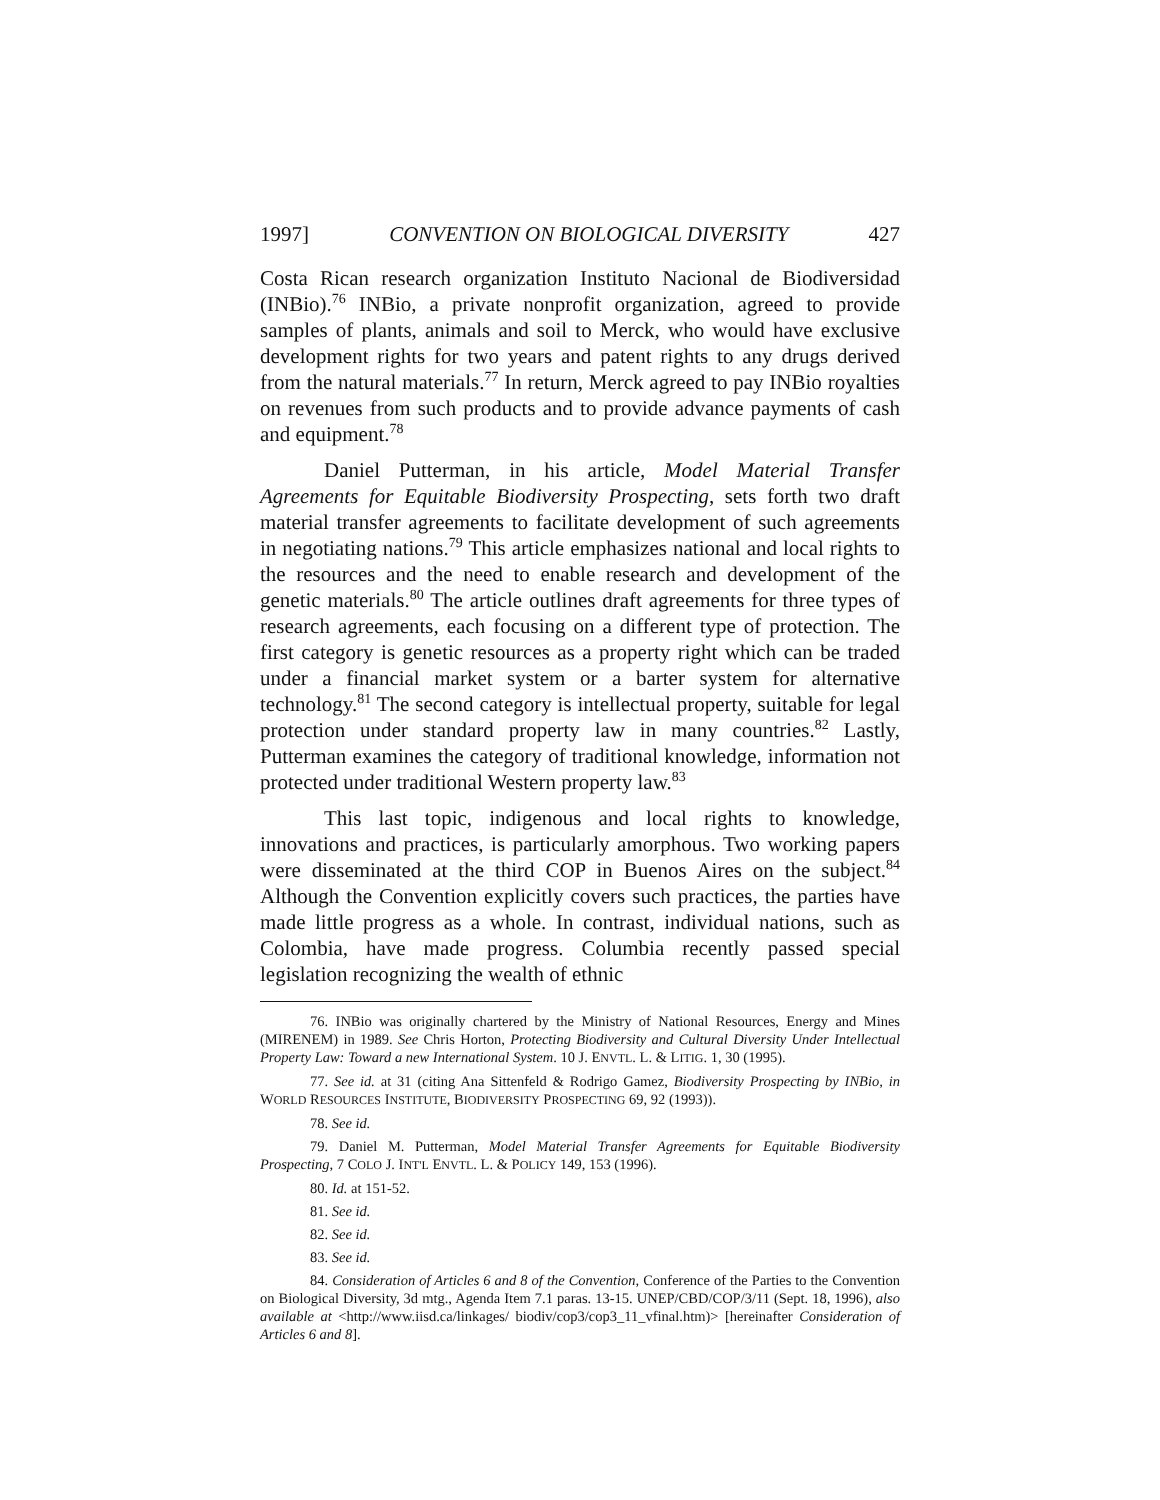1997] CONVENTION ON BIOLOGICAL DIVERSITY 427
Costa Rican research organization Instituto Nacional de Biodiversidad (INBio).<sup>76</sup> INBio, a private nonprofit organization, agreed to provide samples of plants, animals and soil to Merck, who would have exclusive development rights for two years and patent rights to any drugs derived from the natural materials.<sup>77</sup> In return, Merck agreed to pay INBio royalties on revenues from such products and to provide advance payments of cash and equipment.<sup>78</sup>
Daniel Putterman, in his article, Model Material Transfer Agreements for Equitable Biodiversity Prospecting, sets forth two draft material transfer agreements to facilitate development of such agreements in negotiating nations.<sup>79</sup> This article emphasizes national and local rights to the resources and the need to enable research and development of the genetic materials.<sup>80</sup> The article outlines draft agreements for three types of research agreements, each focusing on a different type of protection. The first category is genetic resources as a property right which can be traded under a financial market system or a barter system for alternative technology.<sup>81</sup> The second category is intellectual property, suitable for legal protection under standard property law in many countries.<sup>82</sup> Lastly, Putterman examines the category of traditional knowledge, information not protected under traditional Western property law.<sup>83</sup>
This last topic, indigenous and local rights to knowledge, innovations and practices, is particularly amorphous. Two working papers were disseminated at the third COP in Buenos Aires on the subject.<sup>84</sup> Although the Convention explicitly covers such practices, the parties have made little progress as a whole. In contrast, individual nations, such as Colombia, have made progress. Columbia recently passed special legislation recognizing the wealth of ethnic
76. INBio was originally chartered by the Ministry of National Resources, Energy and Mines (MIRENEM) in 1989. See Chris Horton, Protecting Biodiversity and Cultural Diversity Under Intellectual Property Law: Toward a new International System. 10 J. ENVTL. L. & LITIG. 1, 30 (1995).
77. See id. at 31 (citing Ana Sittenfeld & Rodrigo Gamez, Biodiversity Prospecting by INBio, in WORLD RESOURCES INSTITUTE, BIODIVERSITY PROSPECTING 69, 92 (1993)).
78. See id.
79. Daniel M. Putterman, Model Material Transfer Agreements for Equitable Biodiversity Prospecting, 7 COLO J. INT'L ENVTL. L. & POLICY 149, 153 (1996).
80. Id. at 151-52.
81. See id.
82. See id.
83. See id.
84. Consideration of Articles 6 and 8 of the Convention, Conference of the Parties to the Convention on Biological Diversity, 3d mtg., Agenda Item 7.1 paras. 13-15. UNEP/CBD/COP/3/11 (Sept. 18, 1996), also available at <http://www.iisd.ca/linkages/ biodiv/cop3/cop3_11_vfinal.htm)> [hereinafter Consideration of Articles 6 and 8].